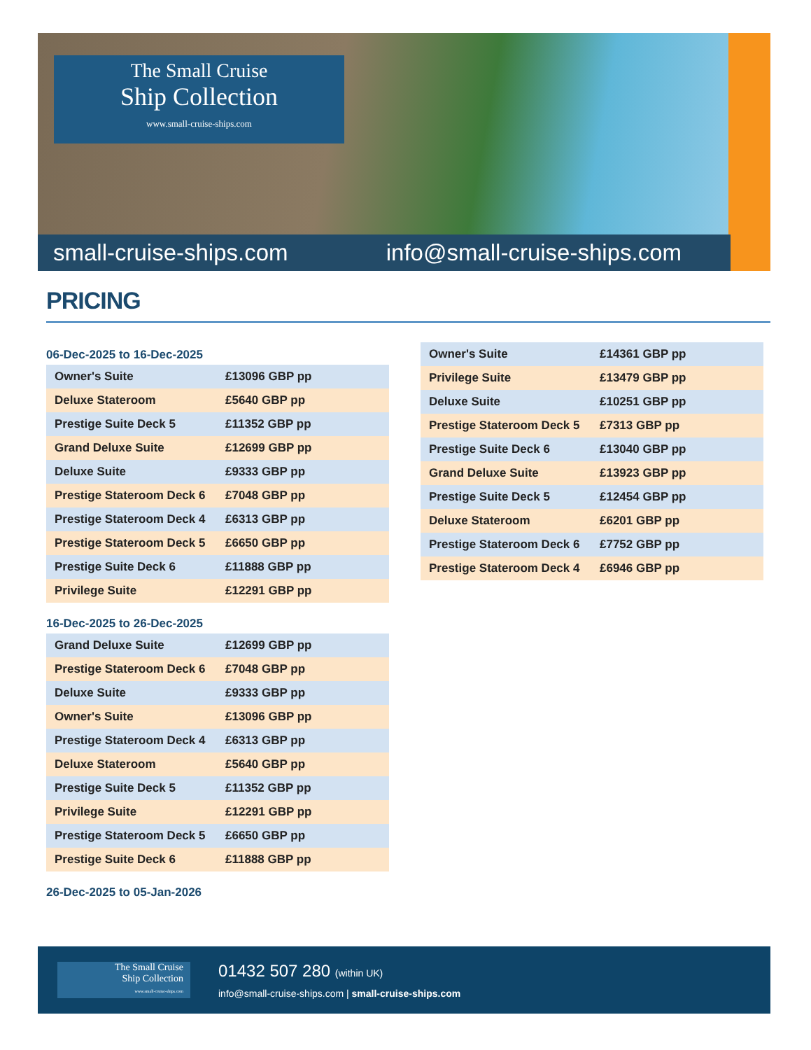The Small Cruise
Ship Collection
www.small-cruise-ships.com
small-cruise-ships.com info@small-cruise-ships.com
PRICING
06-Dec-2025 to 16-Dec-2025
| Owner's Suite | £13096 GBP pp |
| Deluxe Stateroom | £5640 GBP pp |
| Prestige Suite Deck 5 | £11352 GBP pp |
| Grand Deluxe Suite | £12699 GBP pp |
| Deluxe Suite | £9333 GBP pp |
| Prestige Stateroom Deck 6 | £7048 GBP pp |
| Prestige Stateroom Deck 4 | £6313 GBP pp |
| Prestige Stateroom Deck 5 | £6650 GBP pp |
| Prestige Suite Deck 6 | £11888 GBP pp |
| Privilege Suite | £12291 GBP pp |
16-Dec-2025 to 26-Dec-2025
| Grand Deluxe Suite | £12699 GBP pp |
| Prestige Stateroom Deck 6 | £7048 GBP pp |
| Deluxe Suite | £9333 GBP pp |
| Owner's Suite | £13096 GBP pp |
| Prestige Stateroom Deck 4 | £6313 GBP pp |
| Deluxe Stateroom | £5640 GBP pp |
| Prestige Suite Deck 5 | £11352 GBP pp |
| Privilege Suite | £12291 GBP pp |
| Prestige Stateroom Deck 5 | £6650 GBP pp |
| Prestige Suite Deck 6 | £11888 GBP pp |
26-Dec-2025 to 05-Jan-2026
| Owner's Suite | £14361 GBP pp |
| Privilege Suite | £13479 GBP pp |
| Deluxe Suite | £10251 GBP pp |
| Prestige Stateroom Deck 5 | £7313 GBP pp |
| Prestige Suite Deck 6 | £13040 GBP pp |
| Grand Deluxe Suite | £13923 GBP pp |
| Prestige Suite Deck 5 | £12454 GBP pp |
| Deluxe Stateroom | £6201 GBP pp |
| Prestige Stateroom Deck 6 | £7752 GBP pp |
| Prestige Stateroom Deck 4 | £6946 GBP pp |
The Small Cruise
Ship Collection
www.small-cruise-ships.com
01432 507 280 (within UK)
info@small-cruise-ships.com | small-cruise-ships.com